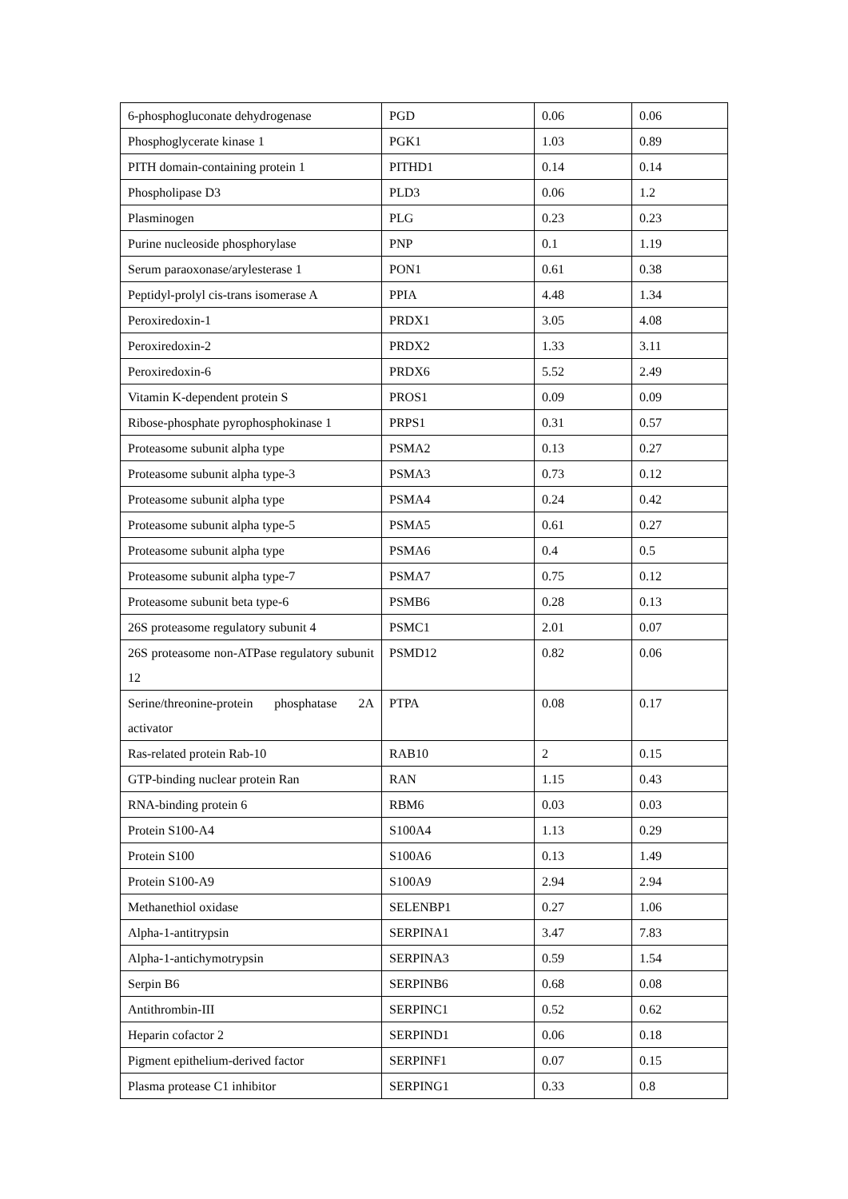| 6-phosphogluconate dehydrogenase | PGD | 0.06 | 0.06 |
| Phosphoglycerate kinase 1 | PGK1 | 1.03 | 0.89 |
| PITH domain-containing protein 1 | PITHD1 | 0.14 | 0.14 |
| Phospholipase D3 | PLD3 | 0.06 | 1.2 |
| Plasminogen | PLG | 0.23 | 0.23 |
| Purine nucleoside phosphorylase | PNP | 0.1 | 1.19 |
| Serum paraoxonase/arylesterase 1 | PON1 | 0.61 | 0.38 |
| Peptidyl-prolyl cis-trans isomerase A | PPIA | 4.48 | 1.34 |
| Peroxiredoxin-1 | PRDX1 | 3.05 | 4.08 |
| Peroxiredoxin-2 | PRDX2 | 1.33 | 3.11 |
| Peroxiredoxin-6 | PRDX6 | 5.52 | 2.49 |
| Vitamin K-dependent protein S | PROS1 | 0.09 | 0.09 |
| Ribose-phosphate pyrophosphokinase 1 | PRPS1 | 0.31 | 0.57 |
| Proteasome subunit alpha type | PSMA2 | 0.13 | 0.27 |
| Proteasome subunit alpha type-3 | PSMA3 | 0.73 | 0.12 |
| Proteasome subunit alpha type | PSMA4 | 0.24 | 0.42 |
| Proteasome subunit alpha type-5 | PSMA5 | 0.61 | 0.27 |
| Proteasome subunit alpha type | PSMA6 | 0.4 | 0.5 |
| Proteasome subunit alpha type-7 | PSMA7 | 0.75 | 0.12 |
| Proteasome subunit beta type-6 | PSMB6 | 0.28 | 0.13 |
| 26S proteasome regulatory subunit 4 | PSMC1 | 2.01 | 0.07 |
| 26S proteasome non-ATPase regulatory subunit 12 | PSMD12 | 0.82 | 0.06 |
| Serine/threonine-protein phosphatase 2A activator | PTPA | 0.08 | 0.17 |
| Ras-related protein Rab-10 | RAB10 | 2 | 0.15 |
| GTP-binding nuclear protein Ran | RAN | 1.15 | 0.43 |
| RNA-binding protein 6 | RBM6 | 0.03 | 0.03 |
| Protein S100-A4 | S100A4 | 1.13 | 0.29 |
| Protein S100 | S100A6 | 0.13 | 1.49 |
| Protein S100-A9 | S100A9 | 2.94 | 2.94 |
| Methanethiol oxidase | SELENBP1 | 0.27 | 1.06 |
| Alpha-1-antitrypsin | SERPINA1 | 3.47 | 7.83 |
| Alpha-1-antichymotrypsin | SERPINA3 | 0.59 | 1.54 |
| Serpin B6 | SERPINB6 | 0.68 | 0.08 |
| Antithrombin-III | SERPINC1 | 0.52 | 0.62 |
| Heparin cofactor 2 | SERPIND1 | 0.06 | 0.18 |
| Pigment epithelium-derived factor | SERPINF1 | 0.07 | 0.15 |
| Plasma protease C1 inhibitor | SERPING1 | 0.33 | 0.8 |